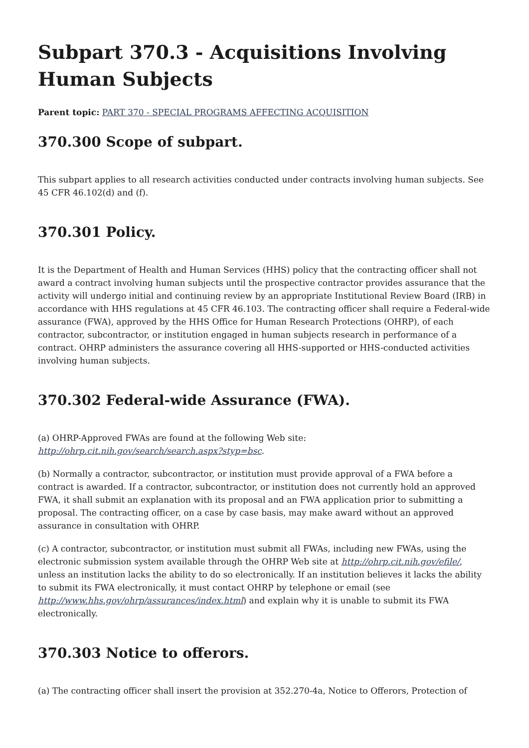Subpart 370.3 - Acquisitions Involving Human Subjects
Parent topic: PART 370 - SPECIAL PROGRAMS AFFECTING ACQUISITION
370.300 Scope of subpart.
This subpart applies to all research activities conducted under contracts involving human subjects. See 45 CFR 46.102(d) and (f).
370.301 Policy.
It is the Department of Health and Human Services (HHS) policy that the contracting officer shall not award a contract involving human subjects until the prospective contractor provides assurance that the activity will undergo initial and continuing review by an appropriate Institutional Review Board (IRB) in accordance with HHS regulations at 45 CFR 46.103. The contracting officer shall require a Federal-wide assurance (FWA), approved by the HHS Office for Human Research Protections (OHRP), of each contractor, subcontractor, or institution engaged in human subjects research in performance of a contract. OHRP administers the assurance covering all HHS-supported or HHS-conducted activities involving human subjects.
370.302 Federal-wide Assurance (FWA).
(a) OHRP-Approved FWAs are found at the following Web site: http://ohrp.cit.nih.gov/search/search.aspx?styp=bsc.
(b) Normally a contractor, subcontractor, or institution must provide approval of a FWA before a contract is awarded. If a contractor, subcontractor, or institution does not currently hold an approved FWA, it shall submit an explanation with its proposal and an FWA application prior to submitting a proposal. The contracting officer, on a case by case basis, may make award without an approved assurance in consultation with OHRP.
(c) A contractor, subcontractor, or institution must submit all FWAs, including new FWAs, using the electronic submission system available through the OHRP Web site at http://ohrp.cit.nih.gov/efile/, unless an institution lacks the ability to do so electronically. If an institution believes it lacks the ability to submit its FWA electronically, it must contact OHRP by telephone or email (see http://www.hhs.gov/ohrp/assurances/index.html) and explain why it is unable to submit its FWA electronically.
370.303 Notice to offerors.
(a) The contracting officer shall insert the provision at 352.270-4a, Notice to Offerors, Protection of